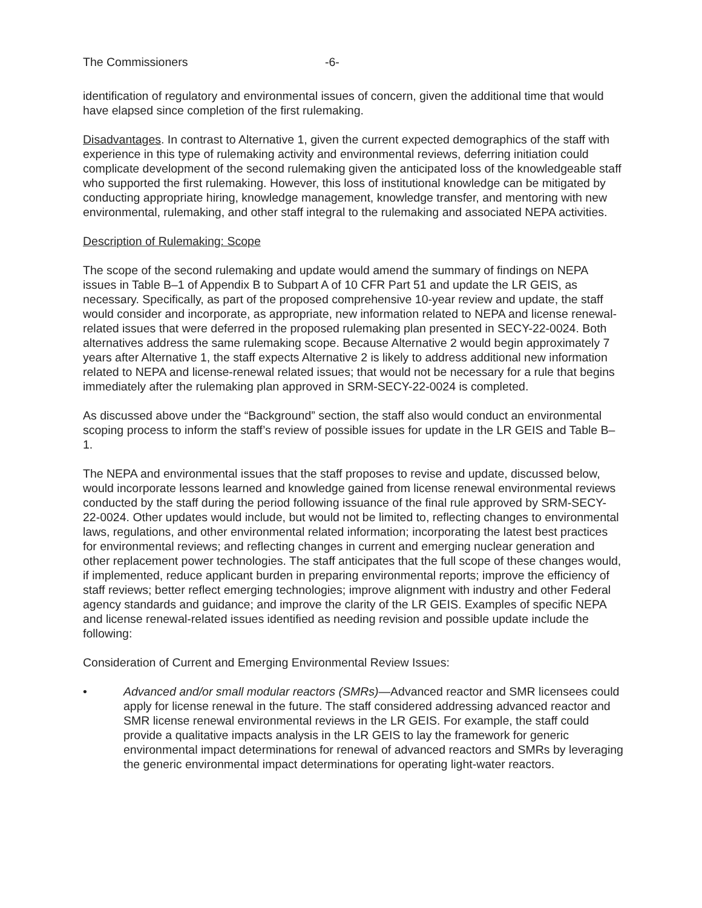The Commissioners -6-
identification of regulatory and environmental issues of concern, given the additional time that would have elapsed since completion of the first rulemaking.
Disadvantages. In contrast to Alternative 1, given the current expected demographics of the staff with experience in this type of rulemaking activity and environmental reviews, deferring initiation could complicate development of the second rulemaking given the anticipated loss of the knowledgeable staff who supported the first rulemaking. However, this loss of institutional knowledge can be mitigated by conducting appropriate hiring, knowledge management, knowledge transfer, and mentoring with new environmental, rulemaking, and other staff integral to the rulemaking and associated NEPA activities.
Description of Rulemaking: Scope
The scope of the second rulemaking and update would amend the summary of findings on NEPA issues in Table B–1 of Appendix B to Subpart A of 10 CFR Part 51 and update the LR GEIS, as necessary. Specifically, as part of the proposed comprehensive 10-year review and update, the staff would consider and incorporate, as appropriate, new information related to NEPA and license renewal-related issues that were deferred in the proposed rulemaking plan presented in SECY-22-0024. Both alternatives address the same rulemaking scope. Because Alternative 2 would begin approximately 7 years after Alternative 1, the staff expects Alternative 2 is likely to address additional new information related to NEPA and license-renewal related issues; that would not be necessary for a rule that begins immediately after the rulemaking plan approved in SRM-SECY-22-0024 is completed.
As discussed above under the “Background” section, the staff also would conduct an environmental scoping process to inform the staff’s review of possible issues for update in the LR GEIS and Table B–1.
The NEPA and environmental issues that the staff proposes to revise and update, discussed below, would incorporate lessons learned and knowledge gained from license renewal environmental reviews conducted by the staff during the period following issuance of the final rule approved by SRM-SECY-22-0024. Other updates would include, but would not be limited to, reflecting changes to environmental laws, regulations, and other environmental related information; incorporating the latest best practices for environmental reviews; and reflecting changes in current and emerging nuclear generation and other replacement power technologies. The staff anticipates that the full scope of these changes would, if implemented, reduce applicant burden in preparing environmental reports; improve the efficiency of staff reviews; better reflect emerging technologies; improve alignment with industry and other Federal agency standards and guidance; and improve the clarity of the LR GEIS. Examples of specific NEPA and license renewal-related issues identified as needing revision and possible update include the following:
Consideration of Current and Emerging Environmental Review Issues:
• Advanced and/or small modular reactors (SMRs)—Advanced reactor and SMR licensees could apply for license renewal in the future. The staff considered addressing advanced reactor and SMR license renewal environmental reviews in the LR GEIS. For example, the staff could provide a qualitative impacts analysis in the LR GEIS to lay the framework for generic environmental impact determinations for renewal of advanced reactors and SMRs by leveraging the generic environmental impact determinations for operating light-water reactors.